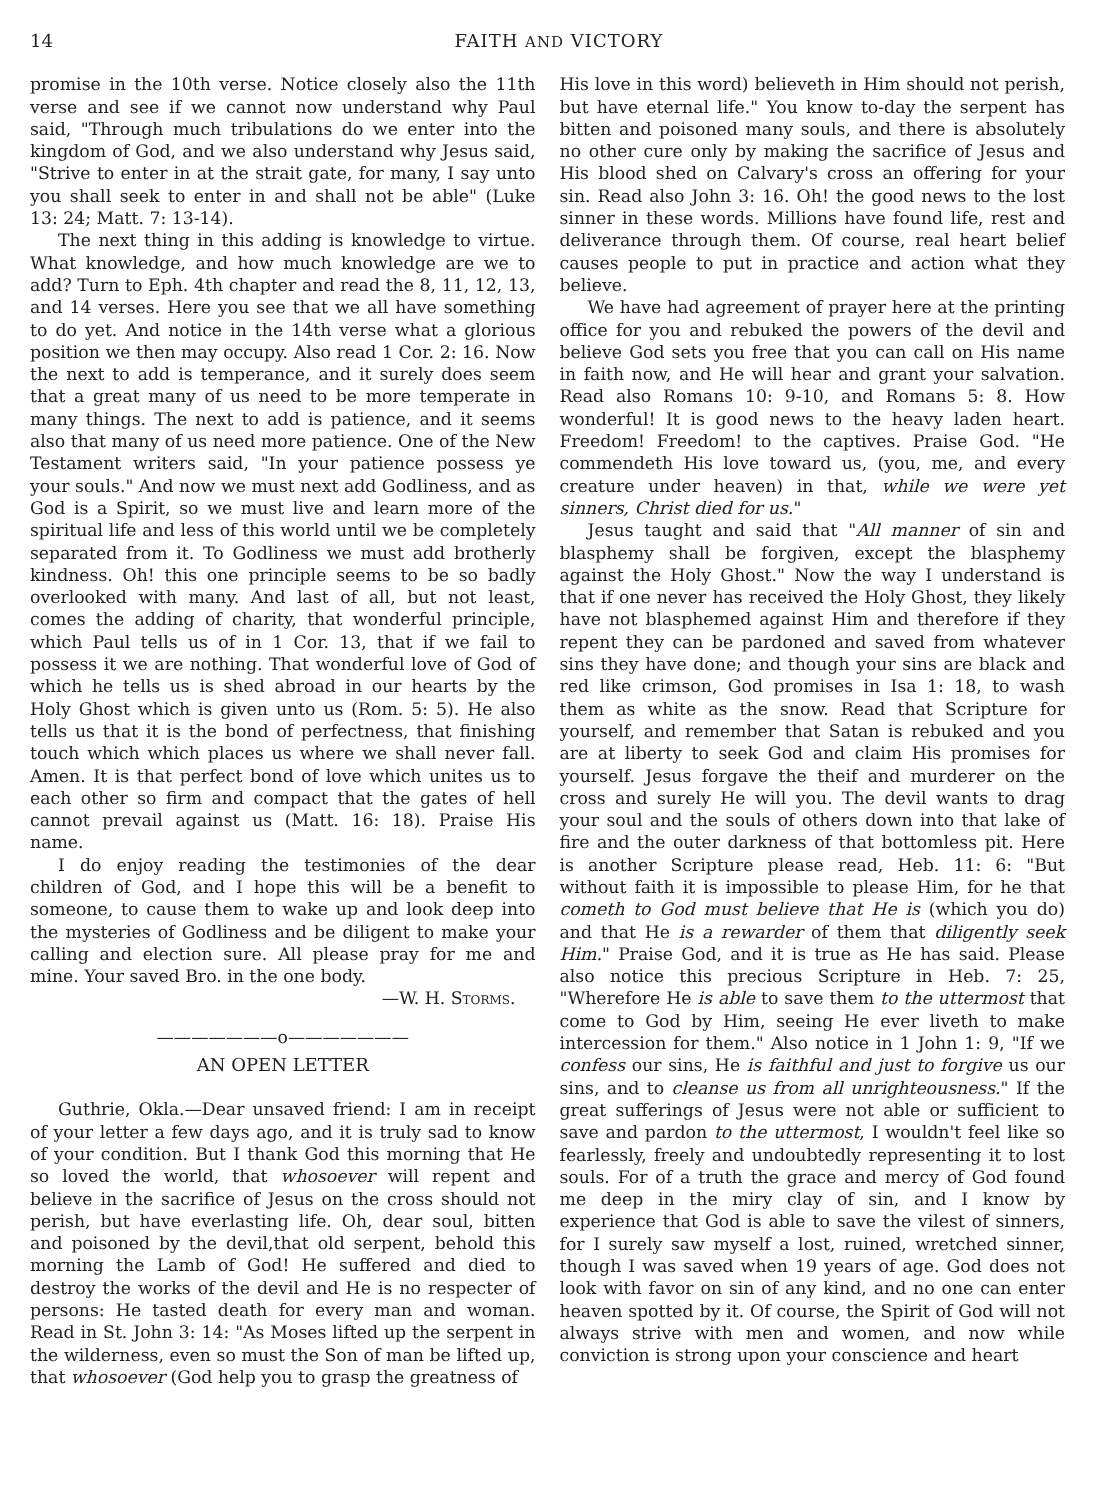14 FAITH AND VICTORY
promise in the 10th verse. Notice closely also the 11th verse and see if we cannot now understand why Paul said, "Through much tribulations do we enter into the kingdom of God, and we also understand why Jesus said, "Strive to enter in at the strait gate, for many, I say unto you shall seek to enter in and shall not be able" (Luke 13: 24; Matt. 7: 13-14).
The next thing in this adding is knowledge to virtue. What knowledge, and how much knowledge are we to add? Turn to Eph. 4th chapter and read the 8, 11, 12, 13, and 14 verses. Here you see that we all have something to do yet. And notice in the 14th verse what a glorious position we then may occupy. Also read 1 Cor. 2: 16. Now the next to add is temperance, and it surely does seem that a great many of us need to be more temperate in many things. The next to add is patience, and it seems also that many of us need more patience. One of the New Testament writers said, "In your patience possess ye your souls." And now we must next add Godliness, and as God is a Spirit, so we must live and learn more of the spiritual life and less of this world until we be completely separated from it. To Godliness we must add brotherly kindness. Oh! this one principle seems to be so badly overlooked with many. And last of all, but not least, comes the adding of charity, that wonderful principle, which Paul tells us of in 1 Cor. 13, that if we fail to possess it we are nothing. That wonderful love of God of which he tells us is shed abroad in our hearts by the Holy Ghost which is given unto us (Rom. 5: 5). He also tells us that it is the bond of perfectness, that finishing touch which which places us where we shall never fall. Amen. It is that perfect bond of love which unites us to each other so firm and compact that the gates of hell cannot prevail against us (Matt. 16: 18). Praise His name.
I do enjoy reading the testimonies of the dear children of God, and I hope this will be a benefit to someone, to cause them to wake up and look deep into the mysteries of Godliness and be diligent to make your calling and election sure. All please pray for me and mine. Your saved Bro. in the one body.
—W. H. Storms.
———————o———————
AN OPEN LETTER
Guthrie, Okla.—Dear unsaved friend: I am in receipt of your letter a few days ago, and it is truly sad to know of your condition. But I thank God this morning that He so loved the world, that whosoever will repent and believe in the sacrifice of Jesus on the cross should not perish, but have everlasting life. Oh, dear soul, bitten and poisoned by the devil,that old serpent, behold this morning the Lamb of God! He suffered and died to destroy the works of the devil and He is no respecter of persons: He tasted death for every man and woman. Read in St. John 3: 14: "As Moses lifted up the serpent in the wilderness, even so must the Son of man be lifted up, that whosoever (God help you to grasp the greatness of
His love in this word) believeth in Him should not perish, but have eternal life." You know to-day the serpent has bitten and poisoned many souls, and there is absolutely no other cure only by making the sacrifice of Jesus and His blood shed on Calvary's cross an offering for your sin. Read also John 3: 16. Oh! the good news to the lost sinner in these words. Millions have found life, rest and deliverance through them. Of course, real heart belief causes people to put in practice and action what they believe.
We have had agreement of prayer here at the printing office for you and rebuked the powers of the devil and believe God sets you free that you can call on His name in faith now, and He will hear and grant your salvation. Read also Romans 10: 9-10, and Romans 5: 8. How wonderful! It is good news to the heavy laden heart. Freedom! Freedom! to the captives. Praise God. "He commendeth His love toward us, (you, me, and every creature under heaven) in that, while we were yet sinners, Christ died for us."
Jesus taught and said that "All manner of sin and blasphemy shall be forgiven, except the blasphemy against the Holy Ghost." Now the way I understand is that if one never has received the Holy Ghost, they likely have not blasphemed against Him and therefore if they repent they can be pardoned and saved from whatever sins they have done; and though your sins are black and red like crimson, God promises in Isa 1: 18, to wash them as white as the snow. Read that Scripture for yourself, and remember that Satan is rebuked and you are at liberty to seek God and claim His promises for yourself. Jesus forgave the theif and murderer on the cross and surely He will you. The devil wants to drag your soul and the souls of others down into that lake of fire and the outer darkness of that bottomless pit. Here is another Scripture please read, Heb. 11: 6: "But without faith it is impossible to please Him, for he that cometh to God must believe that He is (which you do) and that He is a rewarder of them that diligently seek Him." Praise God, and it is true as He has said. Please also notice this precious Scripture in Heb. 7: 25, "Wherefore He is able to save them to the uttermost that come to God by Him, seeing He ever liveth to make intercession for them." Also notice in 1 John 1: 9, "If we confess our sins, He is faithful and just to forgive us our sins, and to cleanse us from all unrighteousness." If the great sufferings of Jesus were not able or sufficient to save and pardon to the uttermost, I wouldn't feel like so fearlessly, freely and undoubtedly representing it to lost souls. For of a truth the grace and mercy of God found me deep in the miry clay of sin, and I know by experience that God is able to save the vilest of sinners, for I surely saw myself a lost, ruined, wretched sinner, though I was saved when 19 years of age. God does not look with favor on sin of any kind, and no one can enter heaven spotted by it. Of course, the Spirit of God will not always strive with men and women, and now while conviction is strong upon your conscience and heart